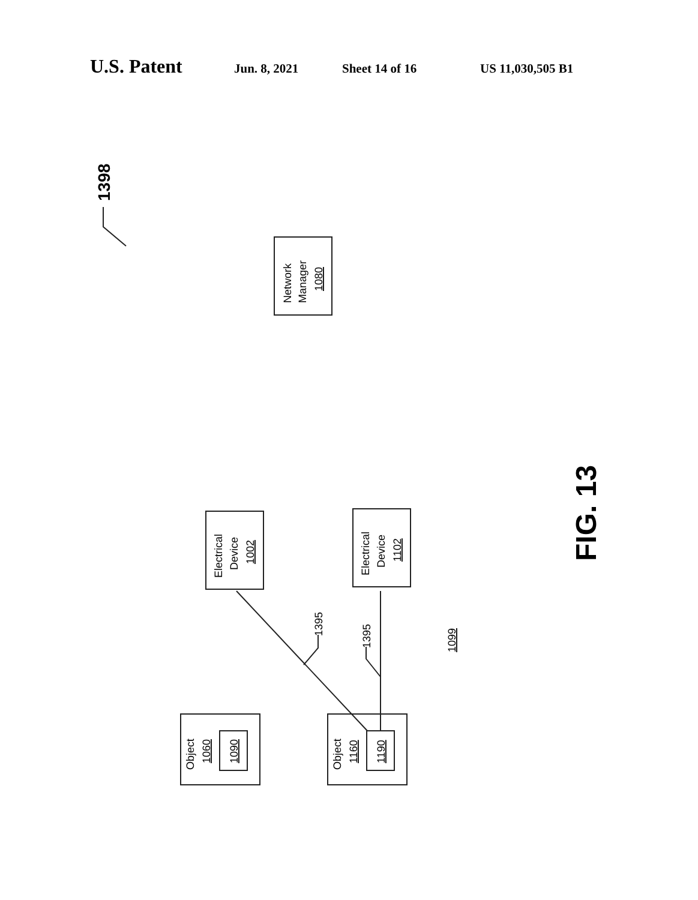U.S. Patent Jun. 8, 2021 Sheet 14 of 16 US 11,030,505 B1
1398
Network
Manager
1080
Electrical
Device
1002
Electrical
Device
1102
1395
1395
1099
FIG. 13
Object
1060
1090
Object
1160
1190